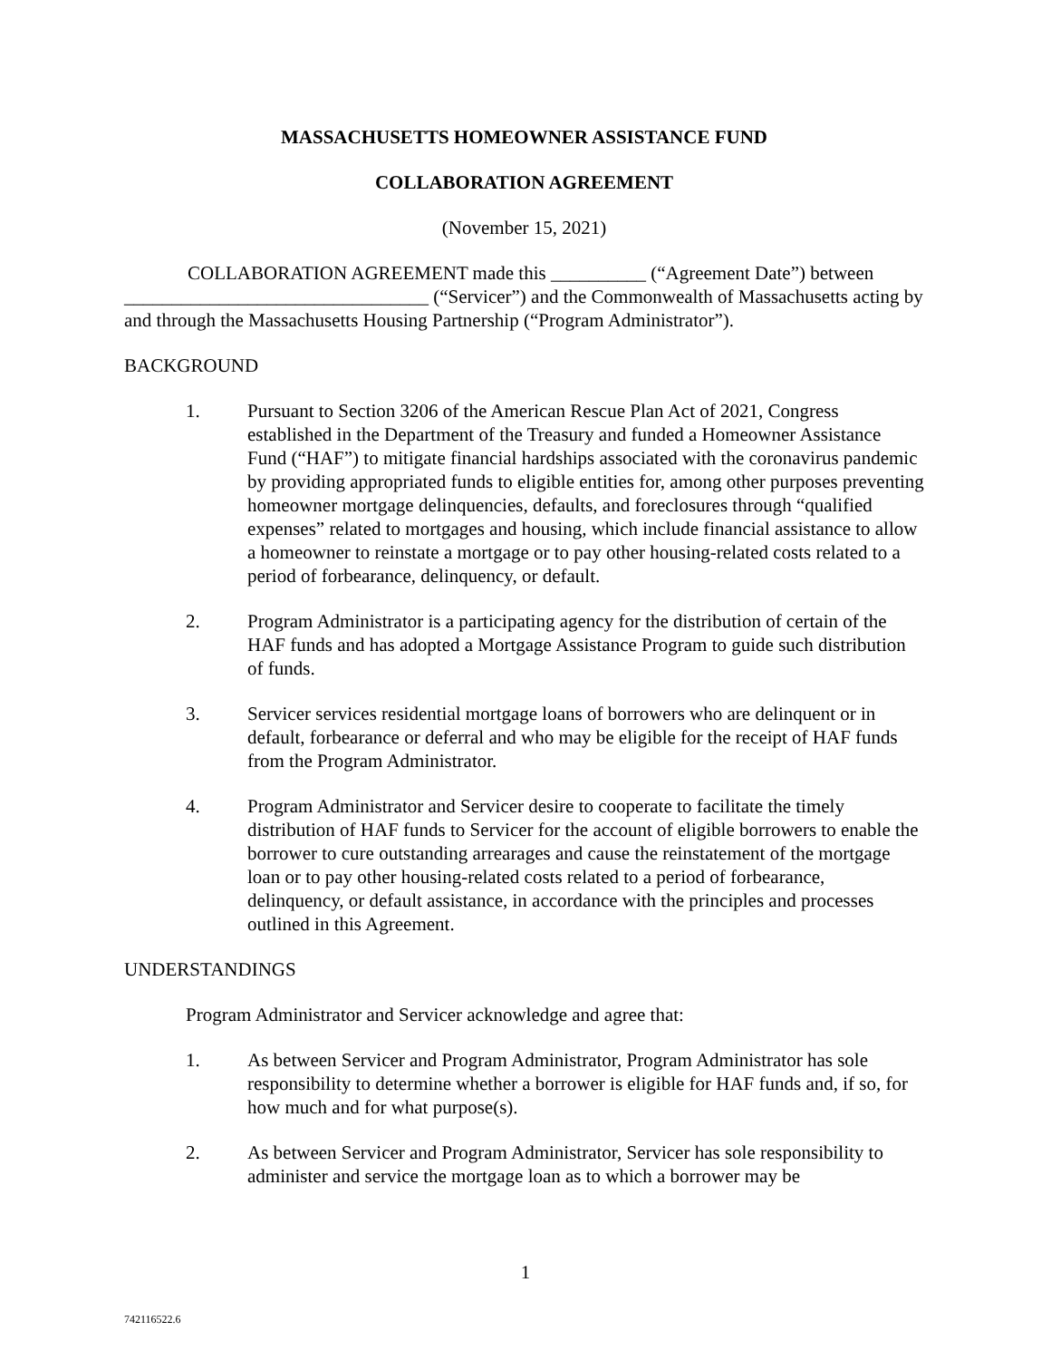MASSACHUSETTS HOMEOWNER ASSISTANCE FUND
COLLABORATION AGREEMENT
(November 15, 2021)
COLLABORATION AGREEMENT made this __________ (“Agreement Date”) between ________________________________ (“Servicer”) and the Commonwealth of Massachusetts acting by and through the Massachusetts Housing Partnership (“Program Administrator”).
BACKGROUND
1. Pursuant to Section 3206 of the American Rescue Plan Act of 2021, Congress established in the Department of the Treasury and funded a Homeowner Assistance Fund (“HAF”) to mitigate financial hardships associated with the coronavirus pandemic by providing appropriated funds to eligible entities for, among other purposes preventing homeowner mortgage delinquencies, defaults, and foreclosures through “qualified expenses” related to mortgages and housing, which include financial assistance to allow a homeowner to reinstate a mortgage or to pay other housing-related costs related to a period of forbearance, delinquency, or default.
2. Program Administrator is a participating agency for the distribution of certain of the HAF funds and has adopted a Mortgage Assistance Program to guide such distribution of funds.
3. Servicer services residential mortgage loans of borrowers who are delinquent or in default, forbearance or deferral and who may be eligible for the receipt of HAF funds from the Program Administrator.
4. Program Administrator and Servicer desire to cooperate to facilitate the timely distribution of HAF funds to Servicer for the account of eligible borrowers to enable the borrower to cure outstanding arrearages and cause the reinstatement of the mortgage loan or to pay other housing-related costs related to a period of forbearance, delinquency, or default assistance, in accordance with the principles and processes outlined in this Agreement.
UNDERSTANDINGS
Program Administrator and Servicer acknowledge and agree that:
1. As between Servicer and Program Administrator, Program Administrator has sole responsibility to determine whether a borrower is eligible for HAF funds and, if so, for how much and for what purpose(s).
2. As between Servicer and Program Administrator, Servicer has sole responsibility to administer and service the mortgage loan as to which a borrower may be
1
742116522.6